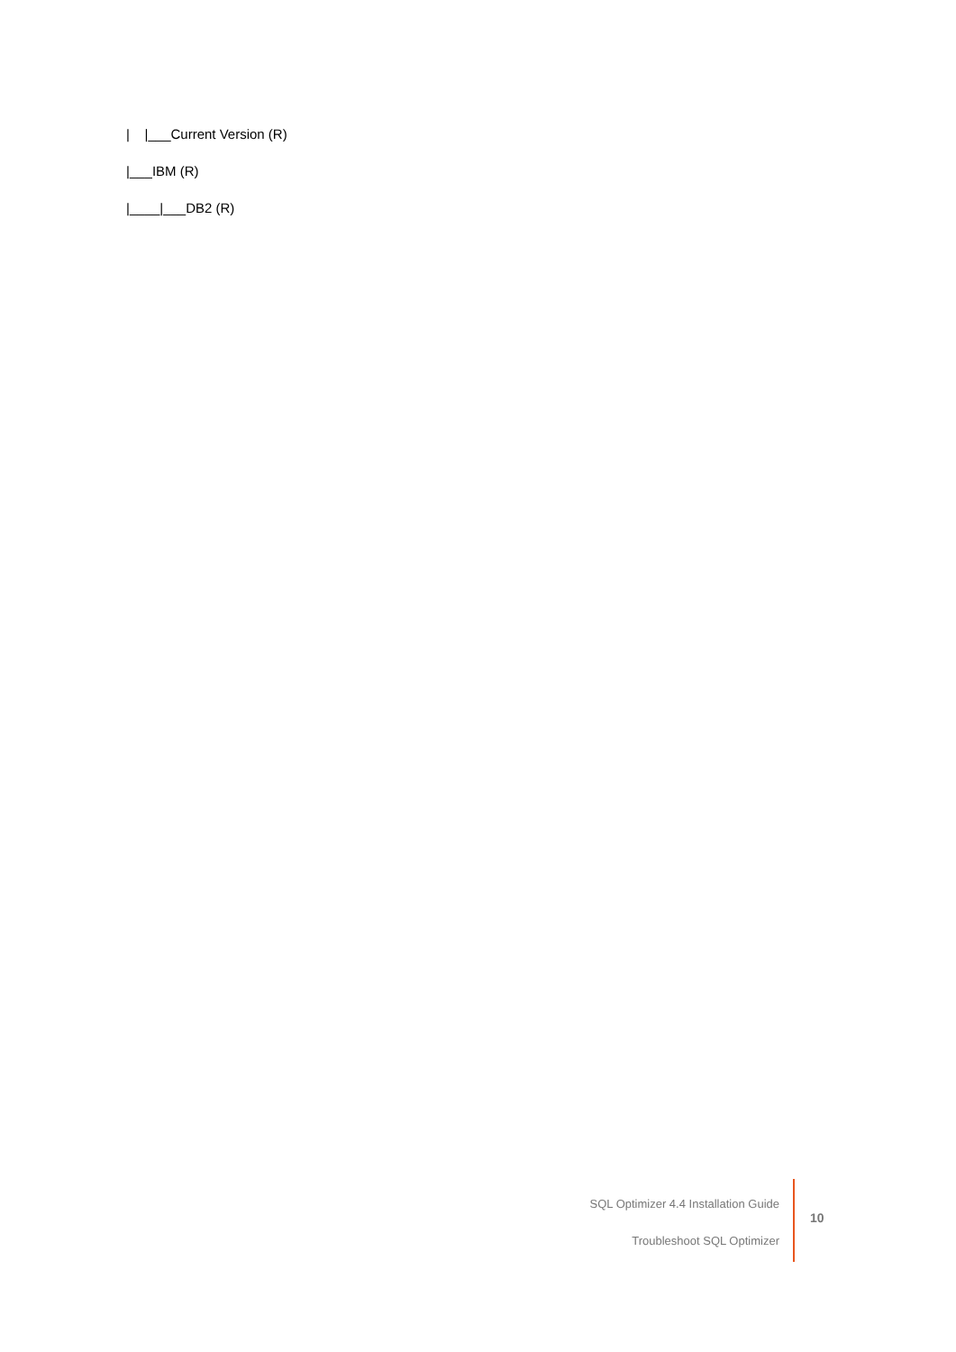| |___Current Version (R)
|___IBM (R)
|____|___DB2 (R)
SQL Optimizer 4.4 Installation Guide
Troubleshoot SQL Optimizer
10